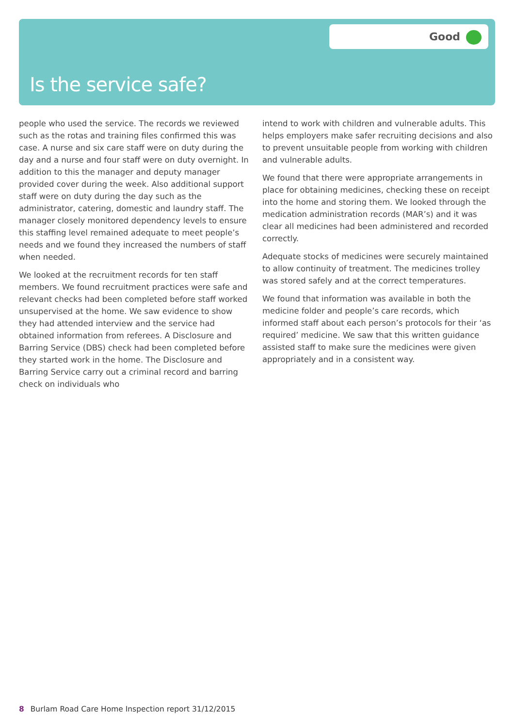Good
Is the service safe?
people who used the service. The records we reviewed such as the rotas and training files confirmed this was case. A nurse and six care staff were on duty during the day and a nurse and four staff were on duty overnight. In addition to this the manager and deputy manager provided cover during the week. Also additional support staff were on duty during the day such as the administrator, catering, domestic and laundry staff. The manager closely monitored dependency levels to ensure this staffing level remained adequate to meet people’s needs and we found they increased the numbers of staff when needed.
We looked at the recruitment records for ten staff members. We found recruitment practices were safe and relevant checks had been completed before staff worked unsupervised at the home. We saw evidence to show they had attended interview and the service had obtained information from referees. A Disclosure and Barring Service (DBS) check had been completed before they started work in the home. The Disclosure and Barring Service carry out a criminal record and barring check on individuals who
intend to work with children and vulnerable adults. This helps employers make safer recruiting decisions and also to prevent unsuitable people from working with children and vulnerable adults.
We found that there were appropriate arrangements in place for obtaining medicines, checking these on receipt into the home and storing them. We looked through the medication administration records (MAR’s) and it was clear all medicines had been administered and recorded correctly.
Adequate stocks of medicines were securely maintained to allow continuity of treatment. The medicines trolley was stored safely and at the correct temperatures.
We found that information was available in both the medicine folder and people’s care records, which informed staff about each person’s protocols for their ‘as required’ medicine. We saw that this written guidance assisted staff to make sure the medicines were given appropriately and in a consistent way.
8 Burlam Road Care Home Inspection report 31/12/2015